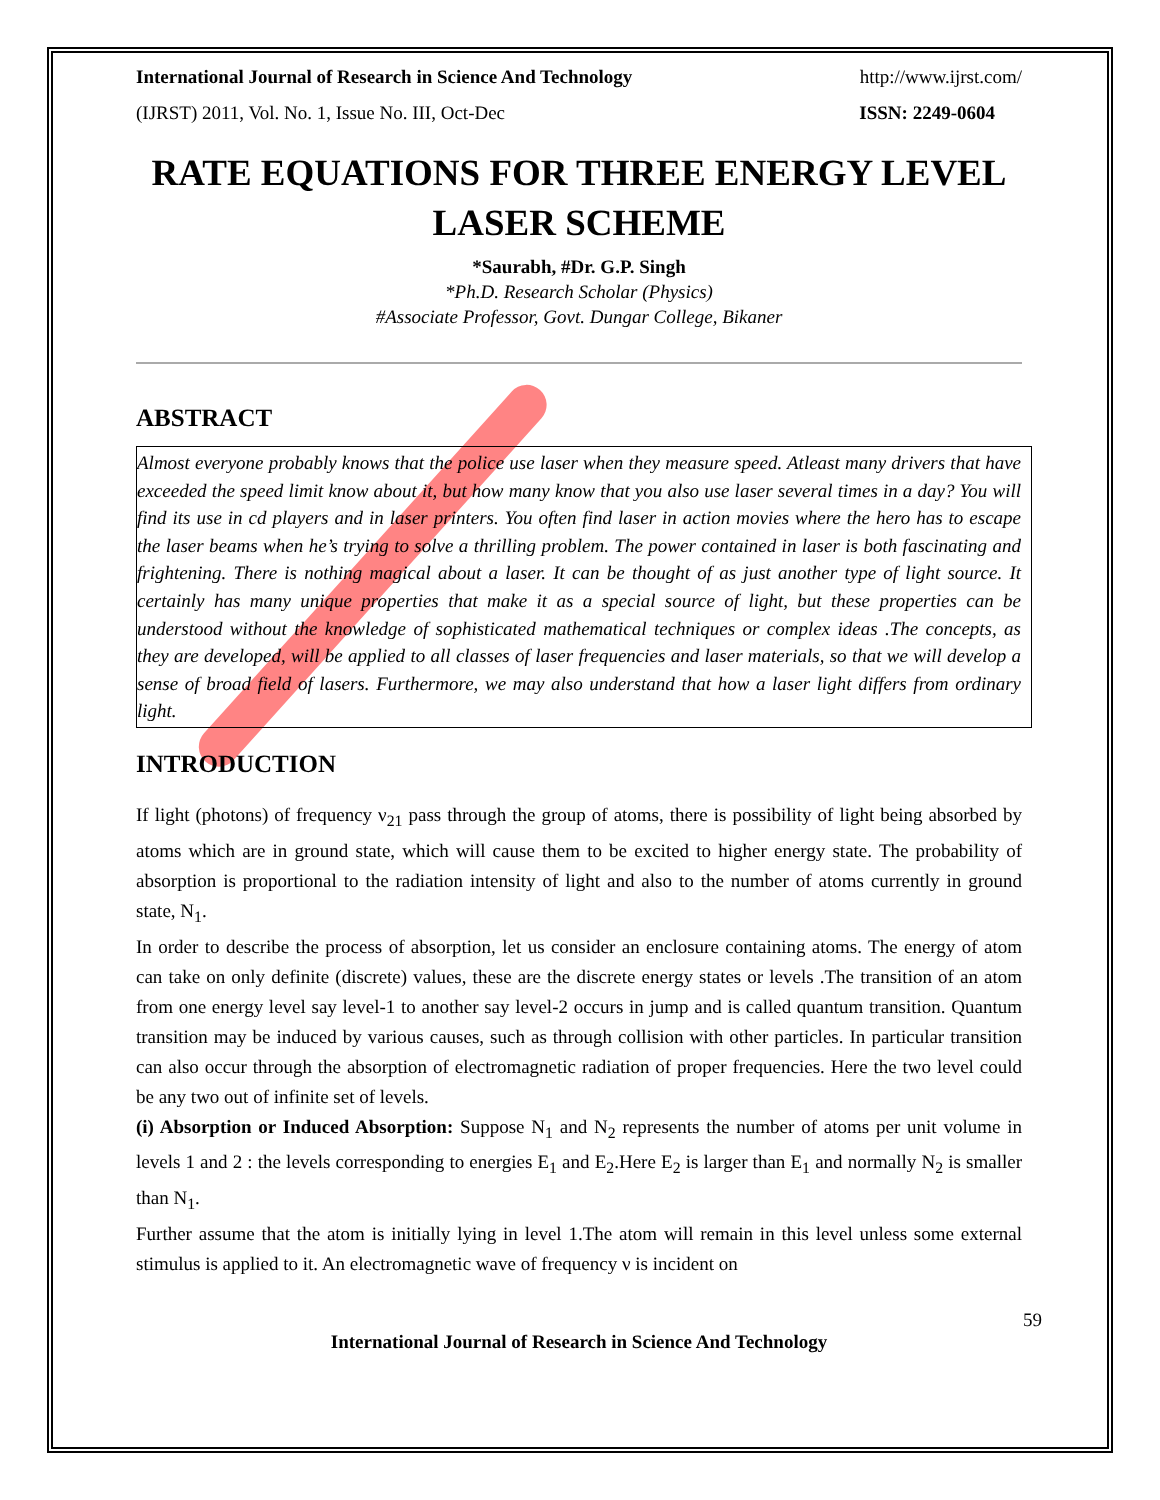International Journal of Research in Science And Technology http://www.ijrst.com/
(IJRST) 2011, Vol. No. 1, Issue No. III, Oct-Dec ISSN: 2249-0604
RATE EQUATIONS FOR THREE ENERGY LEVEL LASER SCHEME
*Saurabh, #Dr. G.P. Singh
*Ph.D. Research Scholar (Physics)
#Associate Professor, Govt. Dungar College, Bikaner
ABSTRACT
Almost everyone probably knows that the police use laser when they measure speed. Atleast many drivers that have exceeded the speed limit know about it, but how many know that you also use laser several times in a day? You will find its use in cd players and in laser printers. You often find laser in action movies where the hero has to escape the laser beams when he’s trying to solve a thrilling problem. The power contained in laser is both fascinating and frightening. There is nothing magical about a laser. It can be thought of as just another type of light source. It certainly has many unique properties that make it as a special source of light, but these properties can be understood without the knowledge of sophisticated mathematical techniques or complex ideas .The concepts, as they are developed, will be applied to all classes of laser frequencies and laser materials, so that we will develop a sense of broad field of lasers. Furthermore, we may also understand that how a laser light differs from ordinary light.
INTRODUCTION
If light (photons) of frequency ν<sub>21</sub> pass through the group of atoms, there is possibility of light being absorbed by atoms which are in ground state, which will cause them to be excited to higher energy state. The probability of absorption is proportional to the radiation intensity of light and also to the number of atoms currently in ground state, N<sub>1</sub>.
In order to describe the process of absorption, let us consider an enclosure containing atoms. The energy of atom can take on only definite (discrete) values, these are the discrete energy states or levels .The transition of an atom from one energy level say level-1 to another say level-2 occurs in jump and is called quantum transition. Quantum transition may be induced by various causes, such as through collision with other particles. In particular transition can also occur through the absorption of electromagnetic radiation of proper frequencies. Here the two level could be any two out of infinite set of levels.
(i) Absorption or Induced Absorption: Suppose N<sub>1</sub> and N<sub>2</sub> represents the number of atoms per unit volume in levels 1 and 2 : the levels corresponding to energies E<sub>1</sub> and E<sub>2</sub>.Here E<sub>2</sub> is larger than E<sub>1</sub> and normally N<sub>2</sub> is smaller than N<sub>1</sub>.
Further assume that the atom is initially lying in level 1.The atom will remain in this level unless some external stimulus is applied to it. An electromagnetic wave of frequency ν is incident on
59
International Journal of Research in Science And Technology